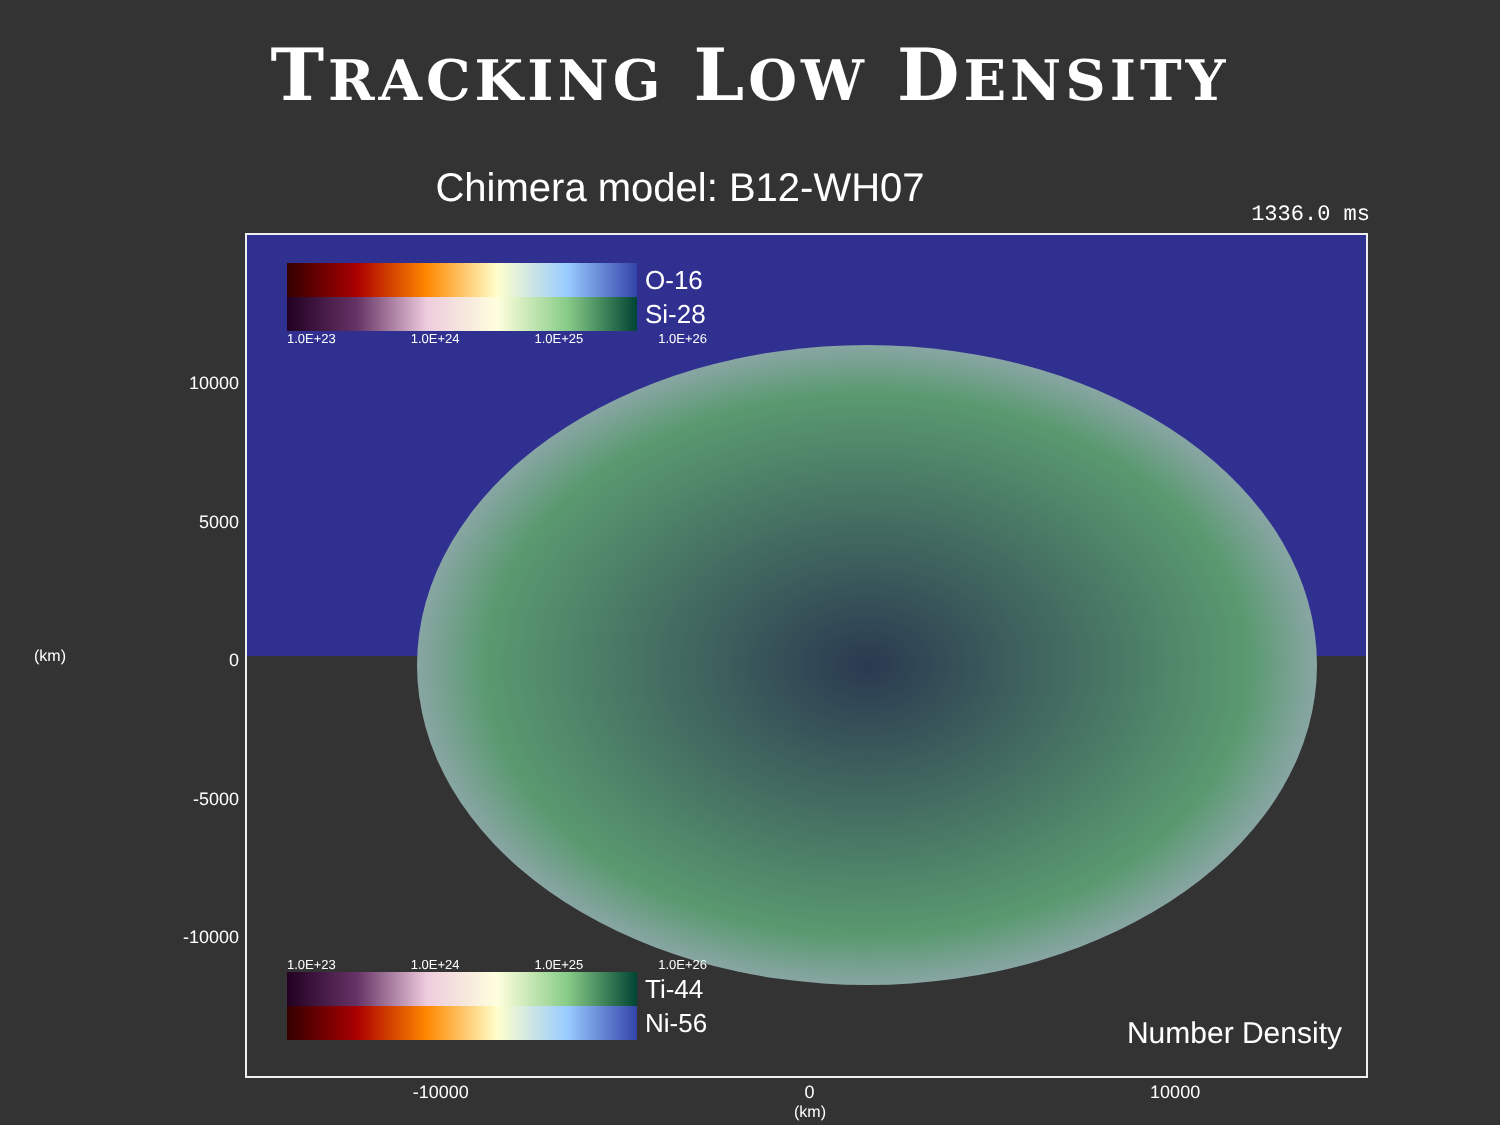TRACKING LOW DENSITY
Chimera model: B12-WH07
1336.0 ms
(km)
10000
5000
0
-5000
-10000
O-16
Si-28
1.0E+23 1.0E+24 1.0E+25 1.0E+26
1.0E+23 1.0E+24 1.0E+25 1.0E+26
Ti-44
Ni-56
Number Density
-10000 0 10000
(km)